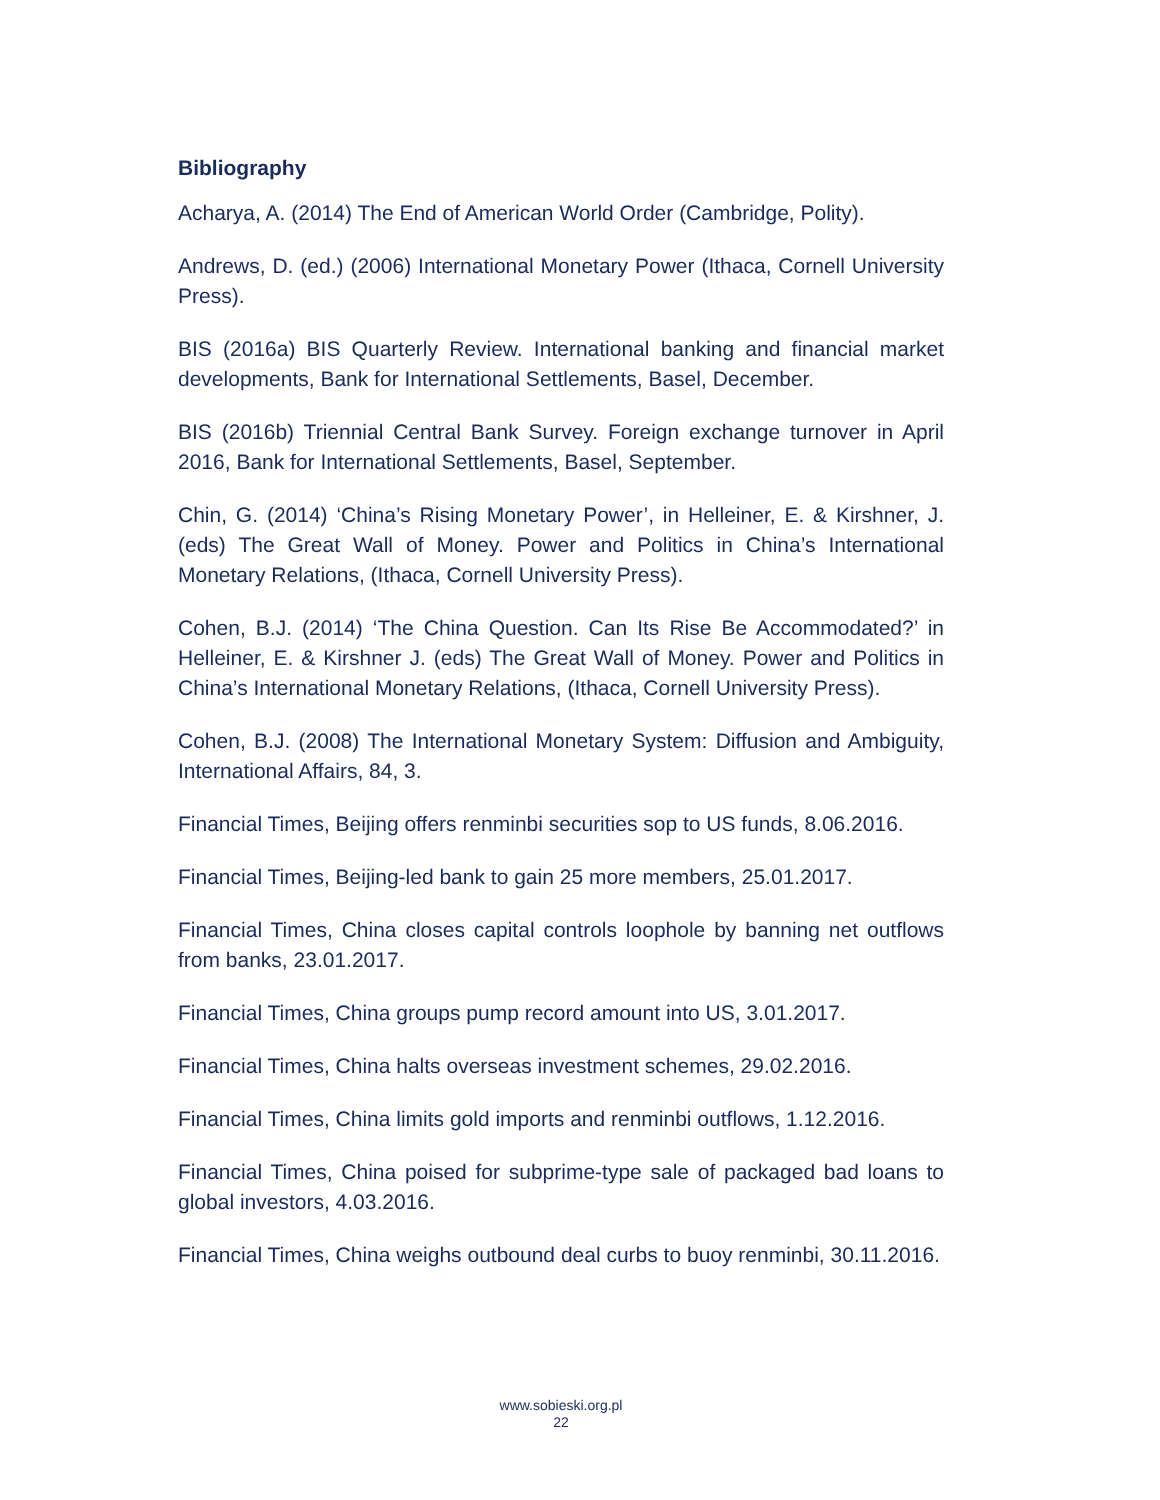Bibliography
Acharya, A. (2014) The End of American World Order (Cambridge, Polity).
Andrews, D. (ed.) (2006) International Monetary Power (Ithaca, Cornell University Press).
BIS (2016a) BIS Quarterly Review. International banking and financial market developments, Bank for International Settlements, Basel, December.
BIS (2016b) Triennial Central Bank Survey. Foreign exchange turnover in April 2016, Bank for International Settlements, Basel, September.
Chin, G. (2014) ‘China’s Rising Monetary Power’, in Helleiner, E. & Kirshner, J. (eds) The Great Wall of Money. Power and Politics in China’s International Monetary Relations, (Ithaca, Cornell University Press).
Cohen, B.J. (2014) ‘The China Question. Can Its Rise Be Accommodated?’ in Helleiner, E. & Kirshner J. (eds) The Great Wall of Money. Power and Politics in China’s International Monetary Relations, (Ithaca, Cornell University Press).
Cohen, B.J. (2008) The International Monetary System: Diffusion and Ambiguity, International Affairs, 84, 3.
Financial Times, Beijing offers renminbi securities sop to US funds, 8.06.2016.
Financial Times, Beijing-led bank to gain 25 more members, 25.01.2017.
Financial Times, China closes capital controls loophole by banning net outflows from banks, 23.01.2017.
Financial Times, China groups pump record amount into US, 3.01.2017.
Financial Times, China halts overseas investment schemes, 29.02.2016.
Financial Times, China limits gold imports and renminbi outflows, 1.12.2016.
Financial Times, China poised for subprime-type sale of packaged bad loans to global investors, 4.03.2016.
Financial Times, China weighs outbound deal curbs to buoy renminbi, 30.11.2016.
www.sobieski.org.pl
22